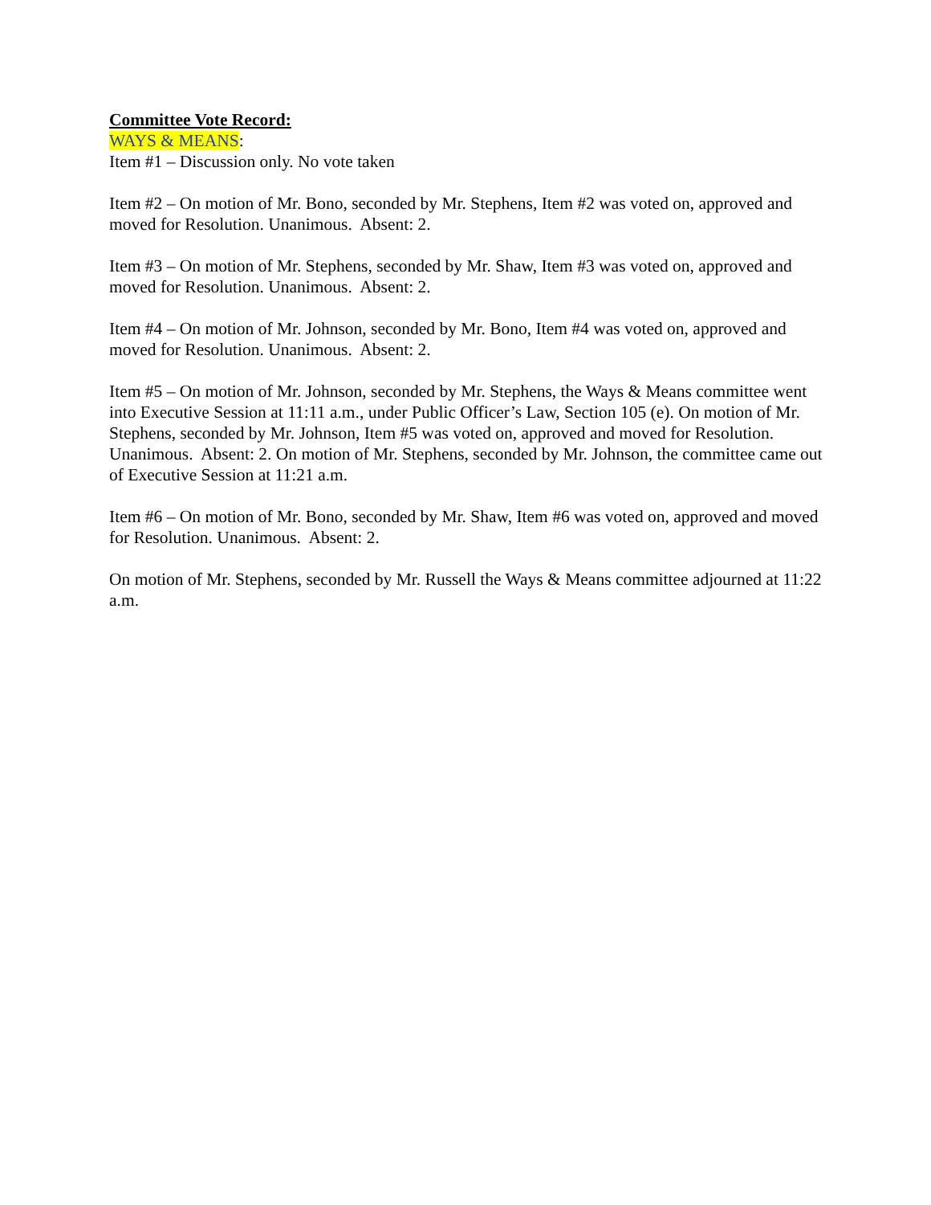Committee Vote Record:
WAYS & MEANS:
Item #1 – Discussion only. No vote taken
Item #2 – On motion of Mr. Bono, seconded by Mr. Stephens, Item #2 was voted on, approved and moved for Resolution. Unanimous. Absent: 2.
Item #3 – On motion of Mr. Stephens, seconded by Mr. Shaw, Item #3 was voted on, approved and moved for Resolution. Unanimous. Absent: 2.
Item #4 – On motion of Mr. Johnson, seconded by Mr. Bono, Item #4 was voted on, approved and moved for Resolution. Unanimous. Absent: 2.
Item #5 – On motion of Mr. Johnson, seconded by Mr. Stephens, the Ways & Means committee went into Executive Session at 11:11 a.m., under Public Officer’s Law, Section 105 (e). On motion of Mr. Stephens, seconded by Mr. Johnson, Item #5 was voted on, approved and moved for Resolution. Unanimous. Absent: 2. On motion of Mr. Stephens, seconded by Mr. Johnson, the committee came out of Executive Session at 11:21 a.m.
Item #6 – On motion of Mr. Bono, seconded by Mr. Shaw, Item #6 was voted on, approved and moved for Resolution. Unanimous. Absent: 2.
On motion of Mr. Stephens, seconded by Mr. Russell the Ways & Means committee adjourned at 11:22 a.m.